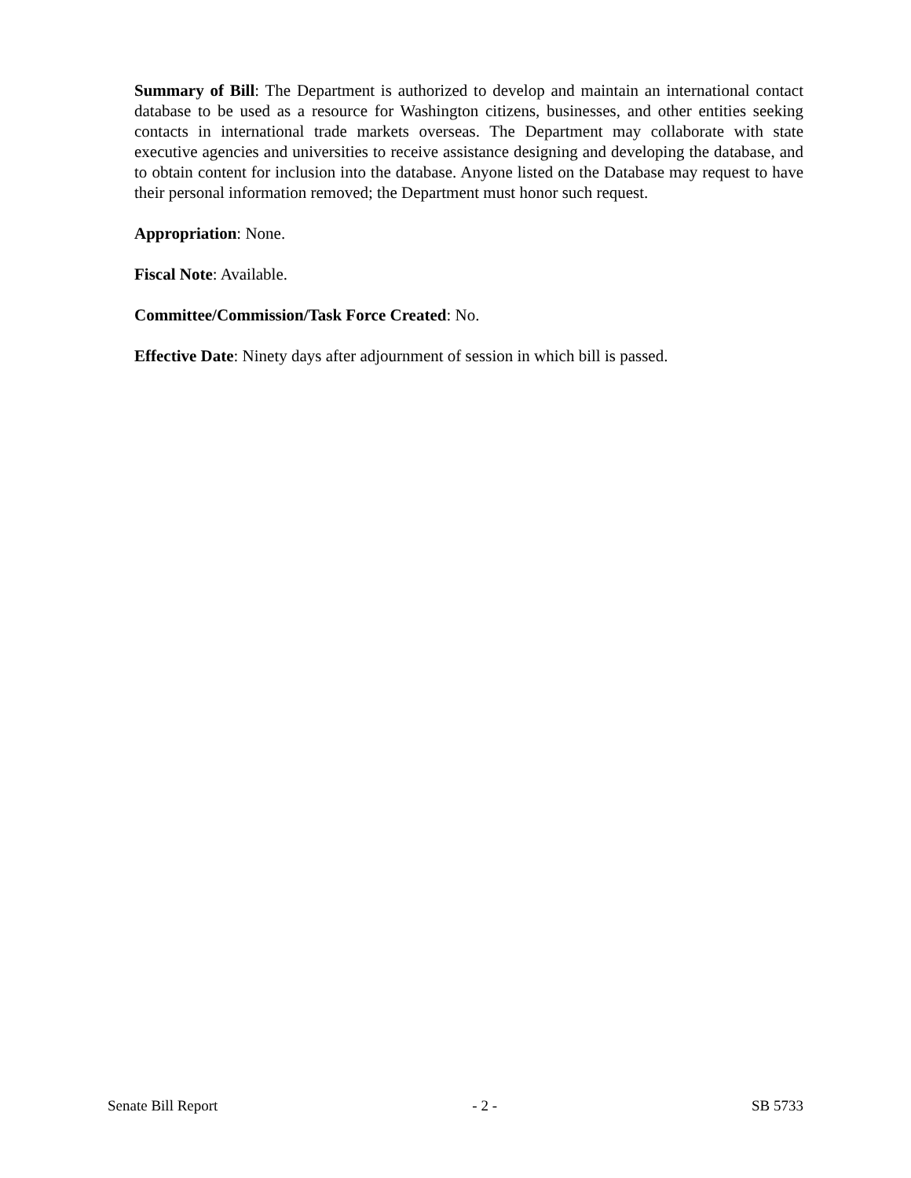Summary of Bill: The Department is authorized to develop and maintain an international contact database to be used as a resource for Washington citizens, businesses, and other entities seeking contacts in international trade markets overseas. The Department may collaborate with state executive agencies and universities to receive assistance designing and developing the database, and to obtain content for inclusion into the database. Anyone listed on the Database may request to have their personal information removed; the Department must honor such request.
Appropriation: None.
Fiscal Note: Available.
Committee/Commission/Task Force Created: No.
Effective Date: Ninety days after adjournment of session in which bill is passed.
Senate Bill Report - 2 - SB 5733